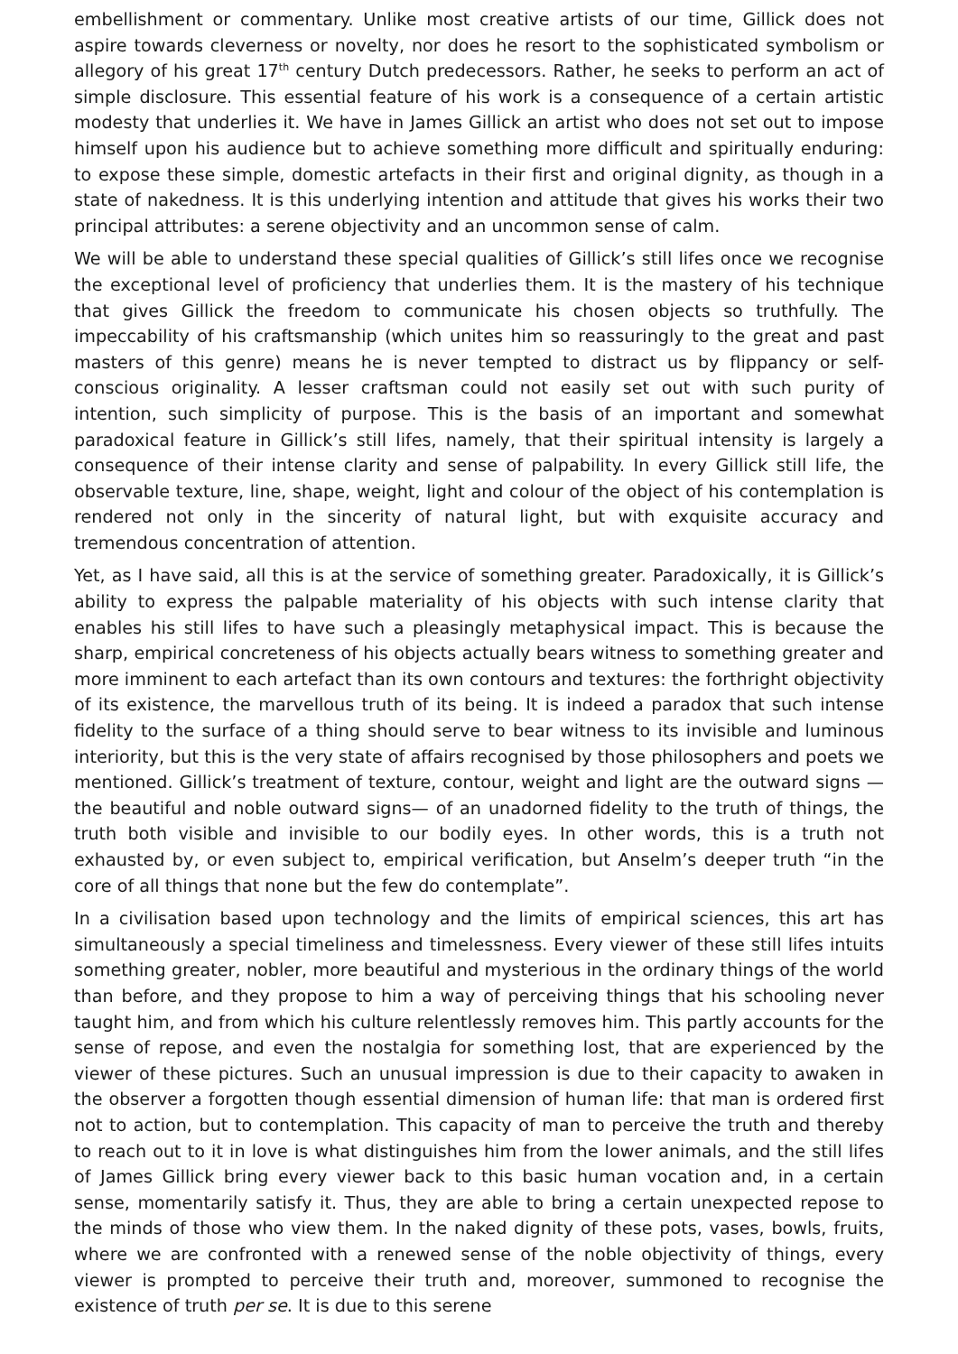embellishment or commentary. Unlike most creative artists of our time, Gillick does not aspire towards cleverness or novelty, nor does he resort to the sophisticated symbolism or allegory of his great 17<sup>th</sup> century Dutch predecessors. Rather, he seeks to perform an act of simple disclosure. This essential feature of his work is a consequence of a certain artistic modesty that underlies it. We have in James Gillick an artist who does not set out to impose himself upon his audience but to achieve something more difficult and spiritually enduring: to expose these simple, domestic artefacts in their first and original dignity, as though in a state of nakedness. It is this underlying intention and attitude that gives his works their two principal attributes: a serene objectivity and an uncommon sense of calm.
We will be able to understand these special qualities of Gillick’s still lifes once we recognise the exceptional level of proficiency that underlies them. It is the mastery of his technique that gives Gillick the freedom to communicate his chosen objects so truthfully. The impeccability of his craftsmanship (which unites him so reassuringly to the great and past masters of this genre) means he is never tempted to distract us by flippancy or self-conscious originality. A lesser craftsman could not easily set out with such purity of intention, such simplicity of purpose. This is the basis of an important and somewhat paradoxical feature in Gillick’s still lifes, namely, that their spiritual intensity is largely a consequence of their intense clarity and sense of palpability. In every Gillick still life, the observable texture, line, shape, weight, light and colour of the object of his contemplation is rendered not only in the sincerity of natural light, but with exquisite accuracy and tremendous concentration of attention.
Yet, as I have said, all this is at the service of something greater. Paradoxically, it is Gillick’s ability to express the palpable materiality of his objects with such intense clarity that enables his still lifes to have such a pleasingly metaphysical impact. This is because the sharp, empirical concreteness of his objects actually bears witness to something greater and more imminent to each artefact than its own contours and textures: the forthright objectivity of its existence, the marvellous truth of its being. It is indeed a paradox that such intense fidelity to the surface of a thing should serve to bear witness to its invisible and luminous interiority, but this is the very state of affairs recognised by those philosophers and poets we mentioned. Gillick’s treatment of texture, contour, weight and light are the outward signs —the beautiful and noble outward signs— of an unadorned fidelity to the truth of things, the truth both visible and invisible to our bodily eyes. In other words, this is a truth not exhausted by, or even subject to, empirical verification, but Anselm’s deeper truth “in the core of all things that none but the few do contemplate”.
In a civilisation based upon technology and the limits of empirical sciences, this art has simultaneously a special timeliness and timelessness. Every viewer of these still lifes intuits something greater, nobler, more beautiful and mysterious in the ordinary things of the world than before, and they propose to him a way of perceiving things that his schooling never taught him, and from which his culture relentlessly removes him. This partly accounts for the sense of repose, and even the nostalgia for something lost, that are experienced by the viewer of these pictures. Such an unusual impression is due to their capacity to awaken in the observer a forgotten though essential dimension of human life: that man is ordered first not to action, but to contemplation. This capacity of man to perceive the truth and thereby to reach out to it in love is what distinguishes him from the lower animals, and the still lifes of James Gillick bring every viewer back to this basic human vocation and, in a certain sense, momentarily satisfy it. Thus, they are able to bring a certain unexpected repose to the minds of those who view them. In the naked dignity of these pots, vases, bowls, fruits, where we are confronted with a renewed sense of the noble objectivity of things, every viewer is prompted to perceive their truth and, moreover, summoned to recognise the existence of truth per se. It is due to this serene